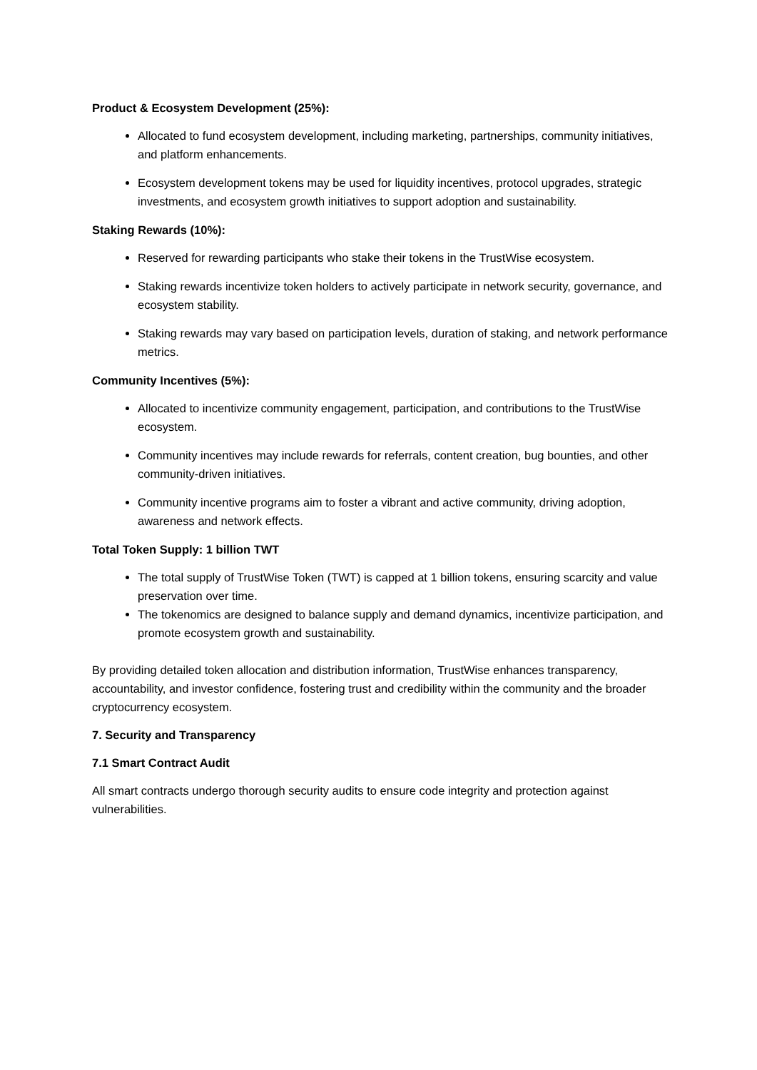Product & Ecosystem Development (25%):
Allocated to fund ecosystem development, including marketing, partnerships, community initiatives, and platform enhancements.
Ecosystem development tokens may be used for liquidity incentives, protocol upgrades, strategic investments, and ecosystem growth initiatives to support adoption and sustainability.
Staking Rewards (10%):
Reserved for rewarding participants who stake their tokens in the TrustWise ecosystem.
Staking rewards incentivize token holders to actively participate in network security, governance, and ecosystem stability.
Staking rewards may vary based on participation levels, duration of staking, and network performance metrics.
Community Incentives (5%):
Allocated to incentivize community engagement, participation, and contributions to the TrustWise ecosystem.
Community incentives may include rewards for referrals, content creation, bug bounties, and other community-driven initiatives.
Community incentive programs aim to foster a vibrant and active community, driving adoption, awareness and network effects.
Total Token Supply: 1 billion TWT
The total supply of TrustWise Token (TWT) is capped at 1 billion tokens, ensuring scarcity and value preservation over time.
The tokenomics are designed to balance supply and demand dynamics, incentivize participation, and promote ecosystem growth and sustainability.
By providing detailed token allocation and distribution information, TrustWise enhances transparency, accountability, and investor confidence, fostering trust and credibility within the community and the broader cryptocurrency ecosystem.
7. Security and Transparency
7.1 Smart Contract Audit
All smart contracts undergo thorough security audits to ensure code integrity and protection against vulnerabilities.